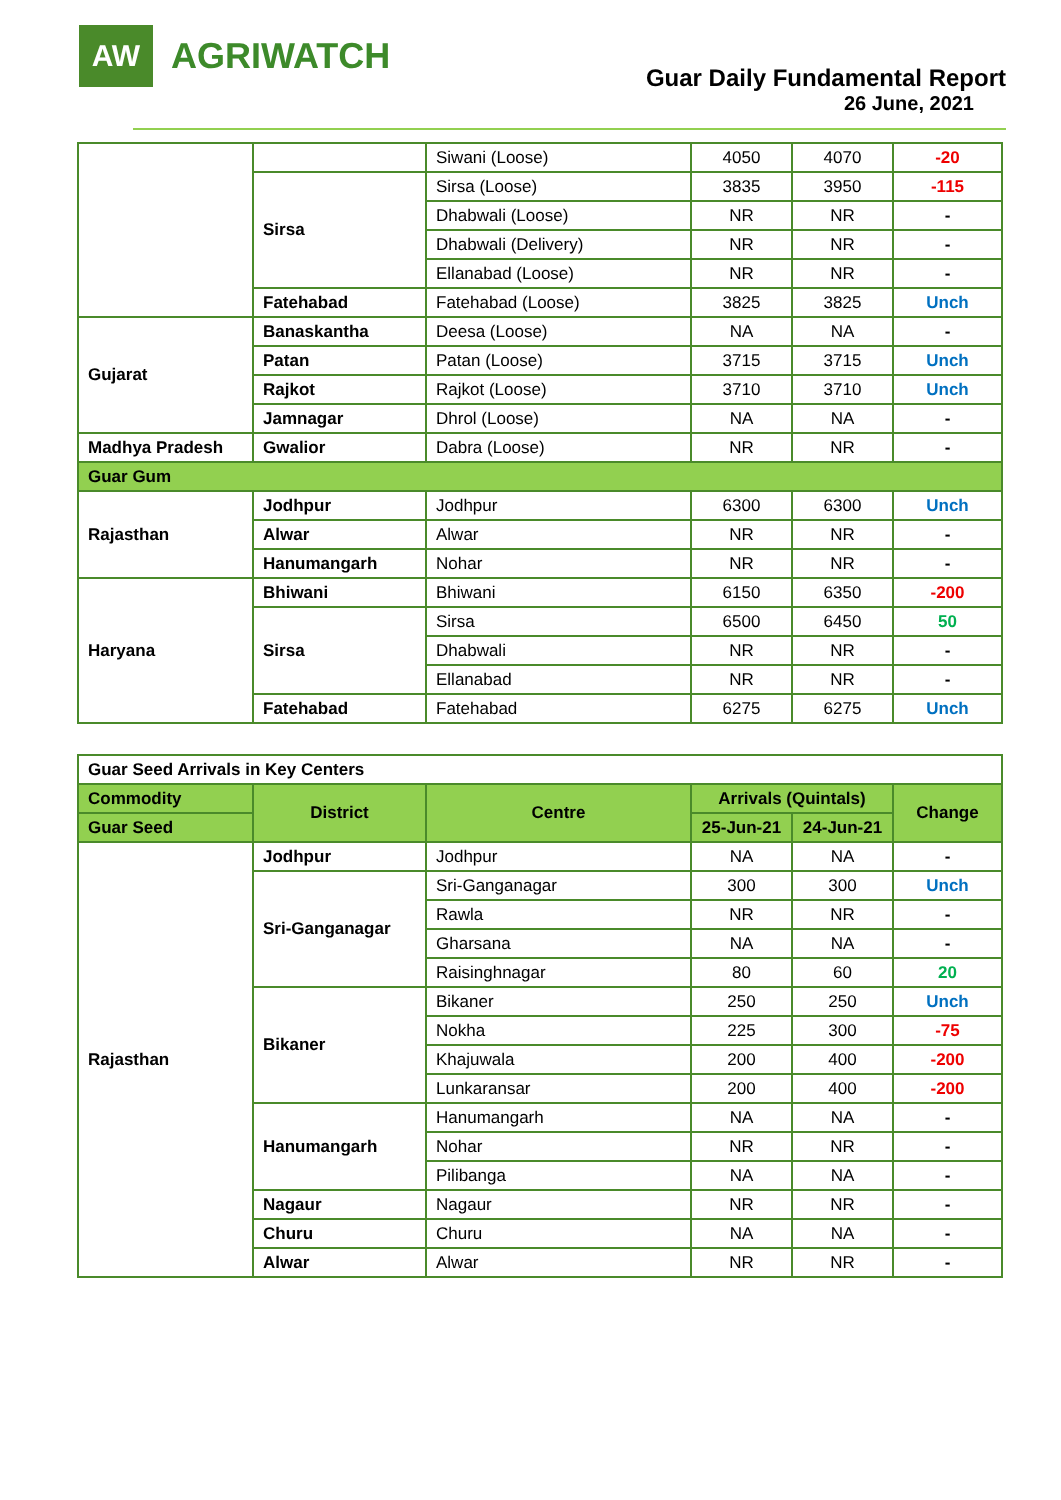AW
AGRIWATCH
Guar Daily Fundamental Report
26 June, 2021
| | | Siwani (Loose) | 4050 | 4070 | -20 |
| | Sirsa | Sirsa (Loose) | 3835 | 3950 | -115 |
| | | Dhabwali (Loose) | NR | NR | - |
| | | Dhabwali (Delivery) | NR | NR | - |
| | | Ellanabad (Loose) | NR | NR | - |
| | Fatehabad | Fatehabad (Loose) | 3825 | 3825 | Unch |
| Gujarat | Banaskantha | Deesa (Loose) | NA | NA | - |
| | Patan | Patan (Loose) | 3715 | 3715 | Unch |
| | Rajkot | Rajkot (Loose) | 3710 | 3710 | Unch |
| | Jamnagar | Dhrol (Loose) | NA | NA | - |
| Madhya Pradesh | Gwalior | Dabra (Loose) | NR | NR | - |
| Guar Gum | | | | | |
| Rajasthan | Jodhpur | Jodhpur | 6300 | 6300 | Unch |
| | Alwar | Alwar | NR | NR | - |
| | Hanumangarh | Nohar | NR | NR | - |
| Haryana | Bhiwani | Bhiwani | 6150 | 6350 | -200 |
| | Sirsa | Sirsa | 6500 | 6450 | 50 |
| | | Dhabwali | NR | NR | - |
| | | Ellanabad | NR | NR | - |
| | Fatehabad | Fatehabad | 6275 | 6275 | Unch |
| Guar Seed Arrivals in Key Centers | | | | | |
| Commodity | District | Centre | Arrivals (Quintals) | | Change |
| Guar Seed | | | 25-Jun-21 | 24-Jun-21 | |
| Rajasthan | Jodhpur | Jodhpur | NA | NA | - |
| | Sri-Ganganagar | Sri-Ganganagar | 300 | 300 | Unch |
| | | Rawla | NR | NR | - |
| | | Gharsana | NA | NA | - |
| | | Raisinghnagar | 80 | 60 | 20 |
| | Bikaner | Bikaner | 250 | 250 | Unch |
| | | Nokha | 225 | 300 | -75 |
| | | Khajuwala | 200 | 400 | -200 |
| | | Lunkaransar | 200 | 400 | -200 |
| | Hanumangarh | Hanumangarh | NA | NA | - |
| | | Nohar | NR | NR | - |
| | | Pilibanga | NA | NA | - |
| | Nagaur | Nagaur | NR | NR | - |
| | Churu | Churu | NA | NA | - |
| | Alwar | Alwar | NR | NR | - |